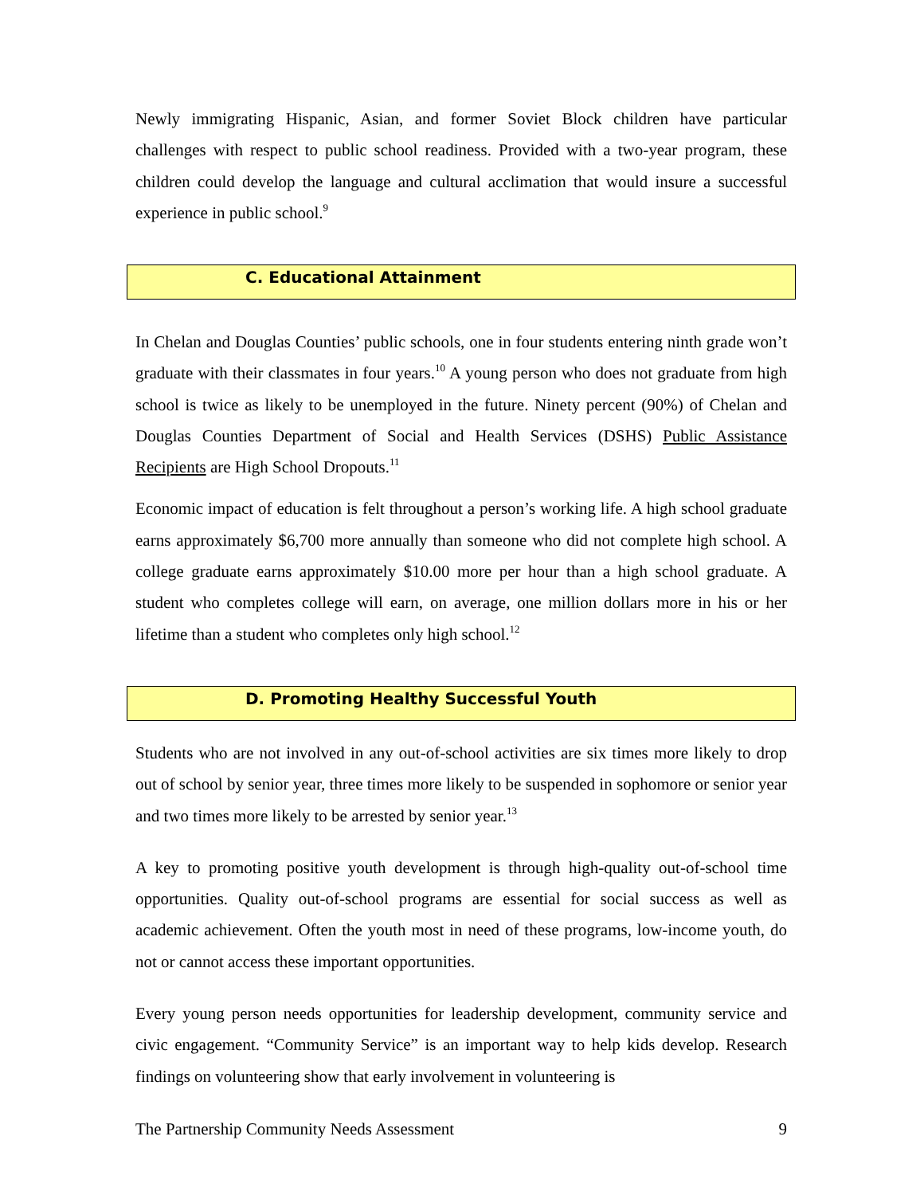Newly immigrating Hispanic, Asian, and former Soviet Block children have particular challenges with respect to public school readiness. Provided with a two-year program, these children could develop the language and cultural acclimation that would insure a successful experience in public school.<sup>9</sup>
C. Educational Attainment
In Chelan and Douglas Counties’ public schools, one in four students entering ninth grade won’t graduate with their classmates in four years.<sup>10</sup> A young person who does not graduate from high school is twice as likely to be unemployed in the future. Ninety percent (90%) of Chelan and Douglas Counties Department of Social and Health Services (DSHS) Public Assistance Recipients are High School Dropouts.<sup>11</sup>
Economic impact of education is felt throughout a person’s working life. A high school graduate earns approximately $6,700 more annually than someone who did not complete high school. A college graduate earns approximately $10.00 more per hour than a high school graduate. A student who completes college will earn, on average, one million dollars more in his or her lifetime than a student who completes only high school.<sup>12</sup>
D. Promoting Healthy Successful Youth
Students who are not involved in any out-of-school activities are six times more likely to drop out of school by senior year, three times more likely to be suspended in sophomore or senior year and two times more likely to be arrested by senior year.<sup>13</sup>
A key to promoting positive youth development is through high-quality out-of-school time opportunities. Quality out-of-school programs are essential for social success as well as academic achievement. Often the youth most in need of these programs, low-income youth, do not or cannot access these important opportunities.
Every young person needs opportunities for leadership development, community service and civic engagement. “Community Service” is an important way to help kids develop. Research findings on volunteering show that early involvement in volunteering is
The Partnership Community Needs Assessment 9